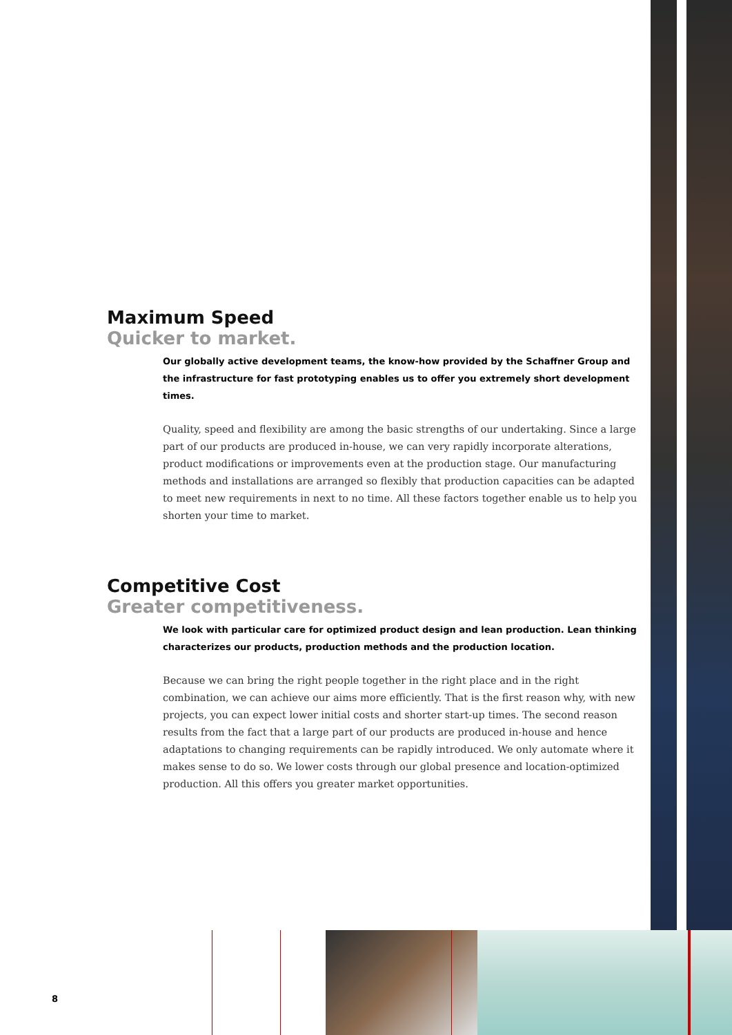Maximum Speed
Quicker to market.
Our globally active development teams, the know-how provided by the Schaffner Group and the infrastructure for fast prototyping enables us to offer you extremely short development times.
Quality, speed and flexibility are among the basic strengths of our undertaking. Since a large part of our products are produced in-house, we can very rapidly incorporate alterations, product modifications or improvements even at the production stage. Our manufacturing methods and installations are arranged so flexibly that production capacities can be adapted to meet new requirements in next to no time. All these factors together enable us to help you shorten your time to market.
Competitive Cost
Greater competitiveness.
We look with particular care for optimized product design and lean production. Lean thinking characterizes our products, production methods and the production location.
Because we can bring the right people together in the right place and in the right combination, we can achieve our aims more efficiently. That is the first reason why, with new projects, you can expect lower initial costs and shorter start-up times. The second reason results from the fact that a large part of our products are produced in-house and hence adaptations to changing requirements can be rapidly introduced. We only automate where it makes sense to do so. We lower costs through our global presence and location-optimized production. All this offers you greater market opportunities.
8